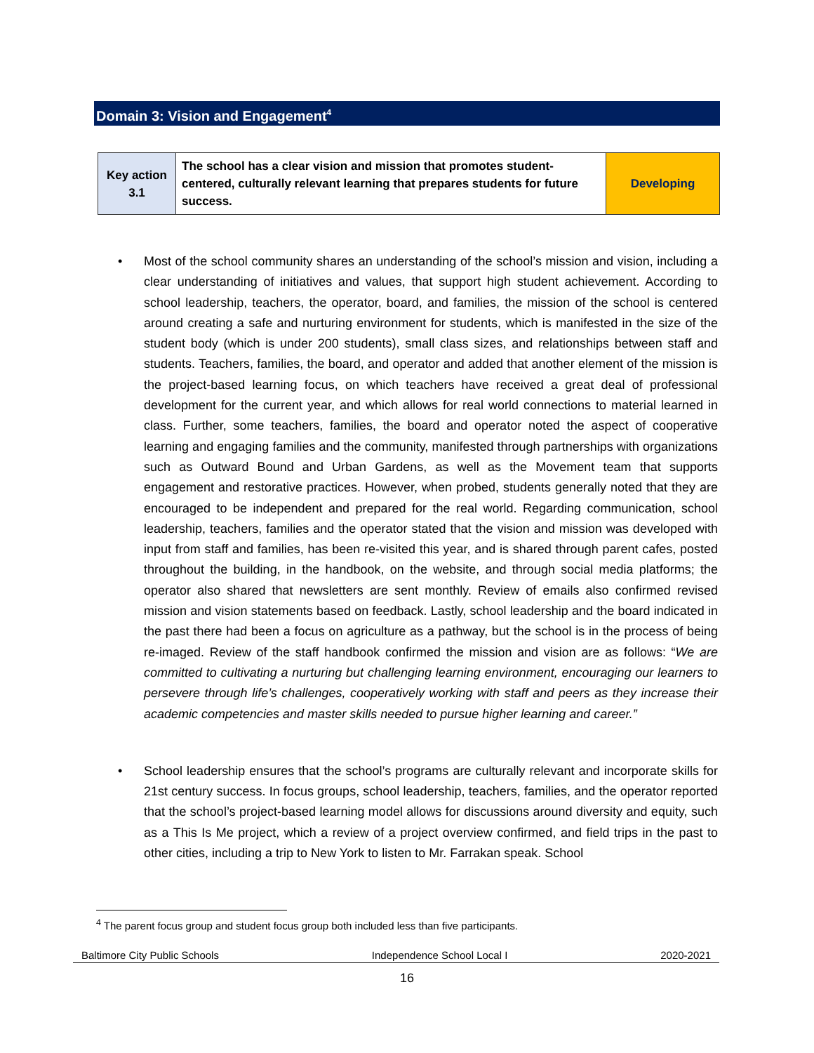Domain 3: Vision and Engagement<sup>4</sup>
| Key action 3.1 | The school has a clear vision and mission that promotes student-centered, culturally relevant learning that prepares students for future success. | Developing |
• Most of the school community shares an understanding of the school’s mission and vision, including a clear understanding of initiatives and values, that support high student achievement. According to school leadership, teachers, the operator, board, and families, the mission of the school is centered around creating a safe and nurturing environment for students, which is manifested in the size of the student body (which is under 200 students), small class sizes, and relationships between staff and students. Teachers, families, the board, and operator and added that another element of the mission is the project-based learning focus, on which teachers have received a great deal of professional development for the current year, and which allows for real world connections to material learned in class. Further, some teachers, families, the board and operator noted the aspect of cooperative learning and engaging families and the community, manifested through partnerships with organizations such as Outward Bound and Urban Gardens, as well as the Movement team that supports engagement and restorative practices. However, when probed, students generally noted that they are encouraged to be independent and prepared for the real world. Regarding communication, school leadership, teachers, families and the operator stated that the vision and mission was developed with input from staff and families, has been re-visited this year, and is shared through parent cafes, posted throughout the building, in the handbook, on the website, and through social media platforms; the operator also shared that newsletters are sent monthly. Review of emails also confirmed revised mission and vision statements based on feedback. Lastly, school leadership and the board indicated in the past there had been a focus on agriculture as a pathway, but the school is in the process of being re-imaged. Review of the staff handbook confirmed the mission and vision are as follows: “We are committed to cultivating a nurturing but challenging learning environment, encouraging our learners to persevere through life’s challenges, cooperatively working with staff and peers as they increase their academic competencies and master skills needed to pursue higher learning and career.”
• School leadership ensures that the school’s programs are culturally relevant and incorporate skills for 21st century success. In focus groups, school leadership, teachers, families, and the operator reported that the school’s project-based learning model allows for discussions around diversity and equity, such as a This Is Me project, which a review of a project overview confirmed, and field trips in the past to other cities, including a trip to New York to listen to Mr. Farrakan speak. School
<sup>4</sup> The parent focus group and student focus group both included less than five participants.
Baltimore City Public Schools Independence School Local I 2020-2021
16